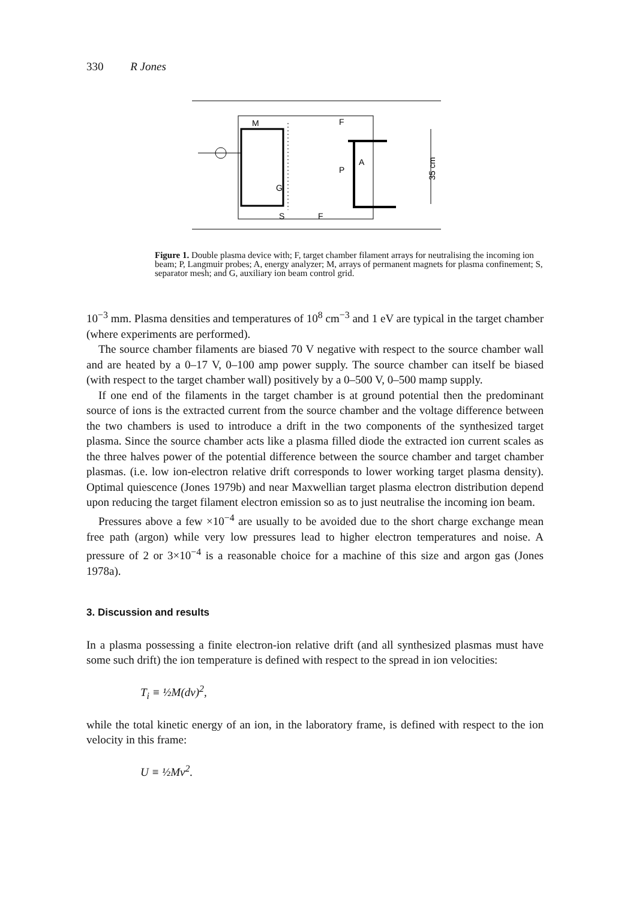330 R Jones
M
F
A
P
G
S
F
35 cm
Figure 1. Double plasma device with; F, target chamber filament arrays for neutralising the incoming ion beam; P, Langmuir probes; A, energy analyzer; M, arrays of permanent magnets for plasma confinement; S, separator mesh; and G, auxiliary ion beam control grid.
10<sup>−3</sup> mm. Plasma densities and temperatures of 10<sup>8</sup> cm<sup>−3</sup> and 1 eV are typical in the target chamber (where experiments are performed).
The source chamber filaments are biased 70 V negative with respect to the source chamber wall and are heated by a 0–17 V, 0–100 amp power supply. The source chamber can itself be biased (with respect to the target chamber wall) positively by a 0–500 V, 0–500 mamp supply.
If one end of the filaments in the target chamber is at ground potential then the predominant source of ions is the extracted current from the source chamber and the voltage difference between the two chambers is used to introduce a drift in the two components of the synthesized target plasma. Since the source chamber acts like a plasma filled diode the extracted ion current scales as the three halves power of the potential difference between the source chamber and target chamber plasmas. (i.e. low ion-electron relative drift corresponds to lower working target plasma density). Optimal quiescence (Jones 1979b) and near Maxwellian target plasma electron distribution depend upon reducing the target filament electron emission so as to just neutralise the incoming ion beam.
Pressures above a few ×10<sup>−4</sup> are usually to be avoided due to the short charge exchange mean free path (argon) while very low pressures lead to higher electron temperatures and noise. A pressure of 2 or 3×10<sup>−4</sup> is a reasonable choice for a machine of this size and argon gas (Jones 1978a).
3. Discussion and results
In a plasma possessing a finite electron-ion relative drift (and all synthesized plasmas must have some such drift) the ion temperature is defined with respect to the spread in ion velocities:
T<sub>i</sub> ≡ ½M(dv)<sup>2</sup>,
while the total kinetic energy of an ion, in the laboratory frame, is defined with respect to the ion velocity in this frame:
U ≡ ½Mv<sup>2</sup>.